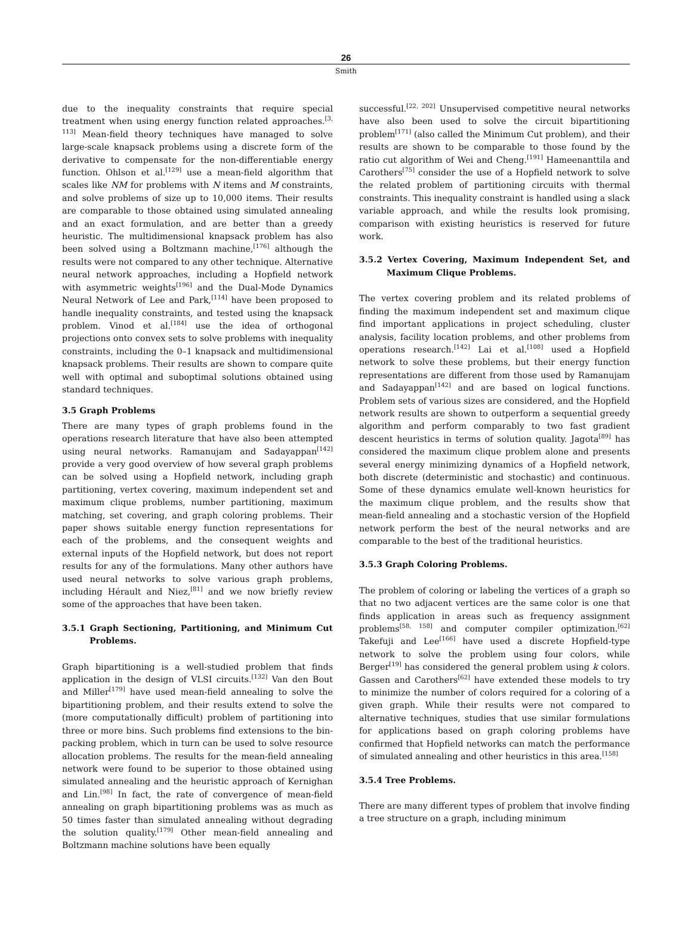26
Smith
due to the inequality constraints that require special treatment when using energy function related approaches.<sup>[3, 113]</sup> Mean-field theory techniques have managed to solve large-scale knapsack problems using a discrete form of the derivative to compensate for the non-differentiable energy function. Ohlson et al.<sup>[129]</sup> use a mean-field algorithm that scales like NM for problems with N items and M constraints, and solve problems of size up to 10,000 items. Their results are comparable to those obtained using simulated annealing and an exact formulation, and are better than a greedy heuristic. The multidimensional knapsack problem has also been solved using a Boltzmann machine,<sup>[176]</sup> although the results were not compared to any other technique. Alternative neural network approaches, including a Hopfield network with asymmetric weights<sup>[196]</sup> and the Dual-Mode Dynamics Neural Network of Lee and Park,<sup>[114]</sup> have been proposed to handle inequality constraints, and tested using the knapsack problem. Vinod et al.<sup>[184]</sup> use the idea of orthogonal projections onto convex sets to solve problems with inequality constraints, including the 0–1 knapsack and multidimensional knapsack problems. Their results are shown to compare quite well with optimal and suboptimal solutions obtained using standard techniques.
3.5 Graph Problems
There are many types of graph problems found in the operations research literature that have also been attempted using neural networks. Ramanujam and Sadayappan<sup>[142]</sup> provide a very good overview of how several graph problems can be solved using a Hopfield network, including graph partitioning, vertex covering, maximum independent set and maximum clique problems, number partitioning, maximum matching, set covering, and graph coloring problems. Their paper shows suitable energy function representations for each of the problems, and the consequent weights and external inputs of the Hopfield network, but does not report results for any of the formulations. Many other authors have used neural networks to solve various graph problems, including Hérault and Niez,<sup>[81]</sup> and we now briefly review some of the approaches that have been taken.
3.5.1 Graph Sectioning, Partitioning, and Minimum Cut Problems.
Graph bipartitioning is a well-studied problem that finds application in the design of VLSI circuits.<sup>[132]</sup> Van den Bout and Miller<sup>[179]</sup> have used mean-field annealing to solve the bipartitioning problem, and their results extend to solve the (more computationally difficult) problem of partitioning into three or more bins. Such problems find extensions to the bin-packing problem, which in turn can be used to solve resource allocation problems. The results for the mean-field annealing network were found to be superior to those obtained using simulated annealing and the heuristic approach of Kernighan and Lin.<sup>[98]</sup> In fact, the rate of convergence of mean-field annealing on graph bipartitioning problems was as much as 50 times faster than simulated annealing without degrading the solution quality.<sup>[179]</sup> Other mean-field annealing and Boltzmann machine solutions have been equally
successful.<sup>[22, 202]</sup> Unsupervised competitive neural networks have also been used to solve the circuit bipartitioning problem<sup>[171]</sup> (also called the Minimum Cut problem), and their results are shown to be comparable to those found by the ratio cut algorithm of Wei and Cheng.<sup>[191]</sup> Hameenanttila and Carothers<sup>[75]</sup> consider the use of a Hopfield network to solve the related problem of partitioning circuits with thermal constraints. This inequality constraint is handled using a slack variable approach, and while the results look promising, comparison with existing heuristics is reserved for future work.
3.5.2 Vertex Covering, Maximum Independent Set, and Maximum Clique Problems.
The vertex covering problem and its related problems of finding the maximum independent set and maximum clique find important applications in project scheduling, cluster analysis, facility location problems, and other problems from operations research.<sup>[142]</sup> Lai et al.<sup>[108]</sup> used a Hopfield network to solve these problems, but their energy function representations are different from those used by Ramanujam and Sadayappan<sup>[142]</sup> and are based on logical functions. Problem sets of various sizes are considered, and the Hopfield network results are shown to outperform a sequential greedy algorithm and perform comparably to two fast gradient descent heuristics in terms of solution quality. Jagota<sup>[89]</sup> has considered the maximum clique problem alone and presents several energy minimizing dynamics of a Hopfield network, both discrete (deterministic and stochastic) and continuous. Some of these dynamics emulate well-known heuristics for the maximum clique problem, and the results show that mean-field annealing and a stochastic version of the Hopfield network perform the best of the neural networks and are comparable to the best of the traditional heuristics.
3.5.3 Graph Coloring Problems.
The problem of coloring or labeling the vertices of a graph so that no two adjacent vertices are the same color is one that finds application in areas such as frequency assignment problems<sup>[58, 158]</sup> and computer compiler optimization.<sup>[62]</sup> Takefuji and Lee<sup>[166]</sup> have used a discrete Hopfield-type network to solve the problem using four colors, while Berger<sup>[19]</sup> has considered the general problem using k colors. Gassen and Carothers<sup>[62]</sup> have extended these models to try to minimize the number of colors required for a coloring of a given graph. While their results were not compared to alternative techniques, studies that use similar formulations for applications based on graph coloring problems have confirmed that Hopfield networks can match the performance of simulated annealing and other heuristics in this area.<sup>[158]</sup>
3.5.4 Tree Problems.
There are many different types of problem that involve finding a tree structure on a graph, including minimum